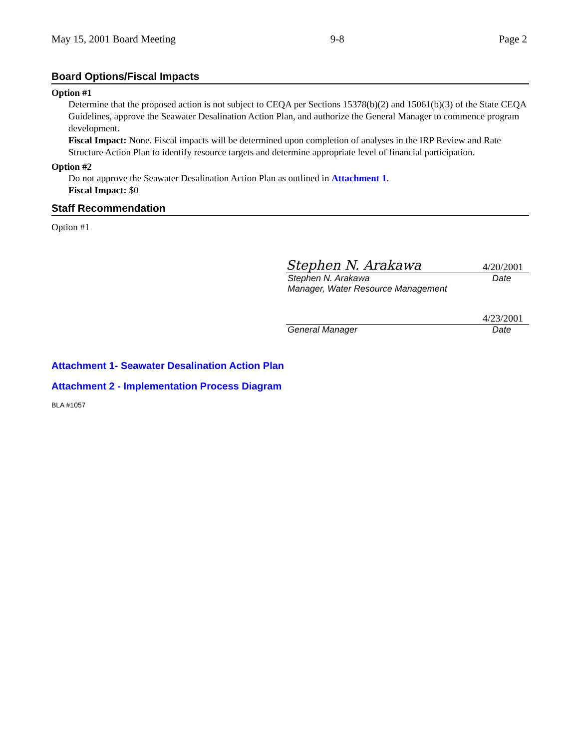May 15, 2001 Board Meeting 9-8 Page 2
Board Options/Fiscal Impacts
Option #1
Determine that the proposed action is not subject to CEQA per Sections 15378(b)(2) and 15061(b)(3) of the State CEQA Guidelines, approve the Seawater Desalination Action Plan, and authorize the General Manager to commence program development.
Fiscal Impact: None. Fiscal impacts will be determined upon completion of analyses in the IRP Review and Rate Structure Action Plan to identify resource targets and determine appropriate level of financial participation.
Option #2
Do not approve the Seawater Desalination Action Plan as outlined in Attachment 1.
Fiscal Impact: $0
Staff Recommendation
Option #1
Stephen N. Arakawa 4/20/2001
Stephen N. Arakawa Date
Manager, Water Resource Management
4/23/2001
General Manager Date
Attachment 1- Seawater Desalination Action Plan
Attachment 2 - Implementation Process Diagram
BLA #1057